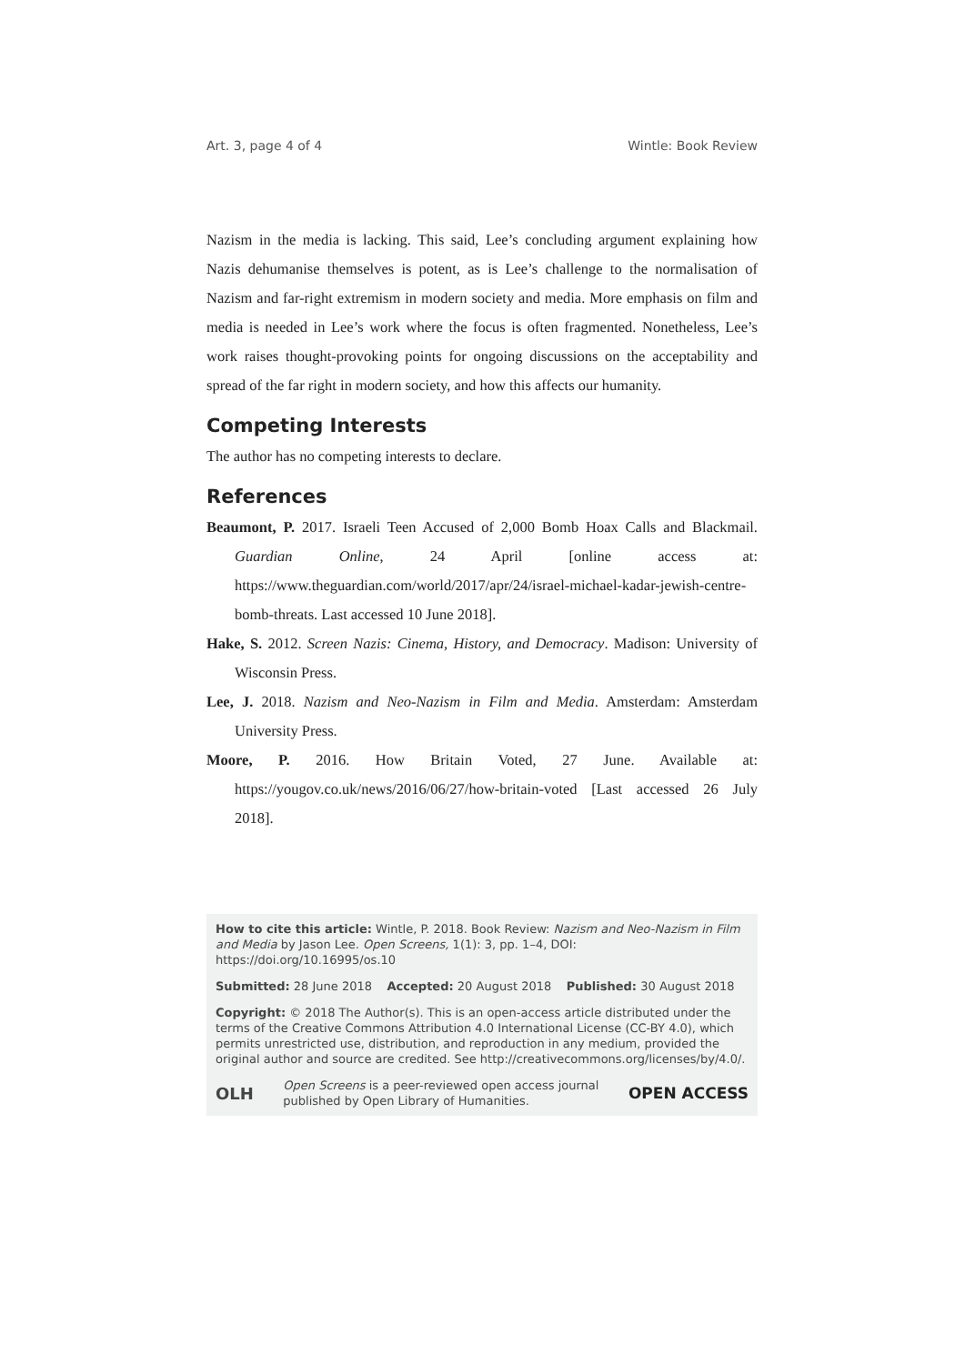Art. 3, page 4 of 4 Wintle: Book Review
Nazism in the media is lacking. This said, Lee’s concluding argument explaining how Nazis dehumanise themselves is potent, as is Lee’s challenge to the normalisation of Nazism and far-right extremism in modern society and media. More emphasis on film and media is needed in Lee’s work where the focus is often fragmented. Nonetheless, Lee’s work raises thought-provoking points for ongoing discussions on the acceptability and spread of the far right in modern society, and how this affects our humanity.
Competing Interests
The author has no competing interests to declare.
References
Beaumont, P. 2017. Israeli Teen Accused of 2,000 Bomb Hoax Calls and Blackmail. Guardian Online, 24 April [online access at: https://www.theguardian.com/world/2017/apr/24/israel-michael-kadar-jewish-centre-bomb-threats. Last accessed 10 June 2018].
Hake, S. 2012. Screen Nazis: Cinema, History, and Democracy. Madison: University of Wisconsin Press.
Lee, J. 2018. Nazism and Neo-Nazism in Film and Media. Amsterdam: Amsterdam University Press.
Moore, P. 2016. How Britain Voted, 27 June. Available at: https://yougov.co.uk/news/2016/06/27/how-britain-voted [Last accessed 26 July 2018].
How to cite this article: Wintle, P. 2018. Book Review: Nazism and Neo-Nazism in Film and Media by Jason Lee. Open Screens, 1(1): 3, pp. 1–4, DOI: https://doi.org/10.16995/os.10
Submitted: 28 June 2018 Accepted: 20 August 2018 Published: 30 August 2018
Copyright: © 2018 The Author(s). This is an open-access article distributed under the terms of the Creative Commons Attribution 4.0 International License (CC-BY 4.0), which permits unrestricted use, distribution, and reproduction in any medium, provided the original author and source are credited. See http://creativecommons.org/licenses/by/4.0/.
OLH Open Screens is a peer-reviewed open access journal
published by Open Library of Humanities. OPEN ACCESS